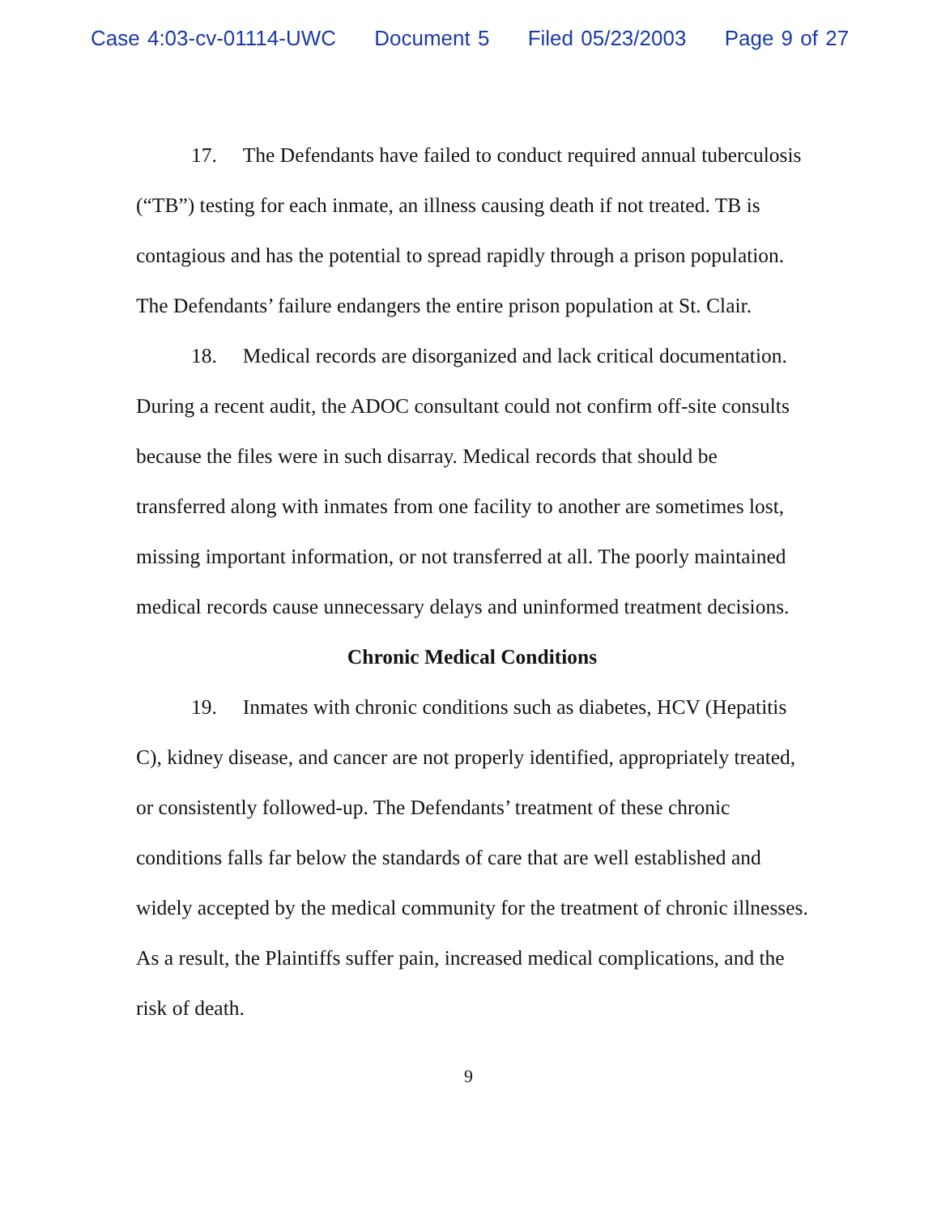Case 4:03-cv-01114-UWC Document 5 Filed 05/23/2003 Page 9 of 27
17. The Defendants have failed to conduct required annual tuberculosis (“TB”) testing for each inmate, an illness causing death if not treated. TB is contagious and has the potential to spread rapidly through a prison population. The Defendants’ failure endangers the entire prison population at St. Clair.
18. Medical records are disorganized and lack critical documentation. During a recent audit, the ADOC consultant could not confirm off-site consults because the files were in such disarray. Medical records that should be transferred along with inmates from one facility to another are sometimes lost, missing important information, or not transferred at all. The poorly maintained medical records cause unnecessary delays and uninformed treatment decisions.
Chronic Medical Conditions
19. Inmates with chronic conditions such as diabetes, HCV (Hepatitis C), kidney disease, and cancer are not properly identified, appropriately treated, or consistently followed-up. The Defendants’ treatment of these chronic conditions falls far below the standards of care that are well established and widely accepted by the medical community for the treatment of chronic illnesses. As a result, the Plaintiffs suffer pain, increased medical complications, and the risk of death.
9